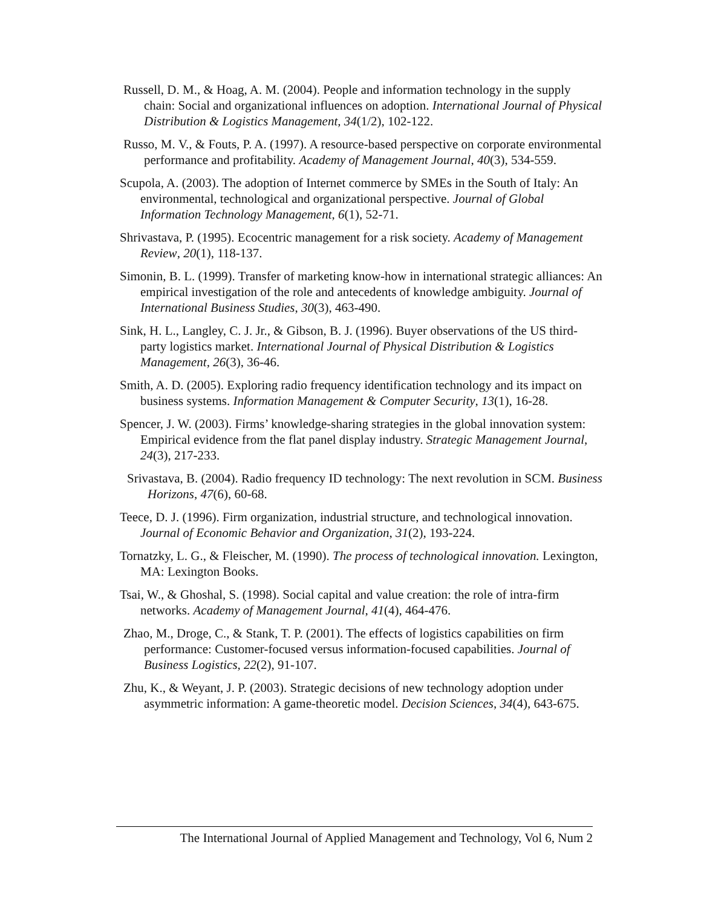Russell, D. M., & Hoag, A. M. (2004). People and information technology in the supply chain: Social and organizational influences on adoption. International Journal of Physical Distribution & Logistics Management, 34(1/2), 102-122.
Russo, M. V., & Fouts, P. A. (1997). A resource-based perspective on corporate environmental performance and profitability. Academy of Management Journal, 40(3), 534-559.
Scupola, A. (2003). The adoption of Internet commerce by SMEs in the South of Italy: An environmental, technological and organizational perspective. Journal of Global Information Technology Management, 6(1), 52-71.
Shrivastava, P. (1995). Ecocentric management for a risk society. Academy of Management Review, 20(1), 118-137.
Simonin, B. L. (1999). Transfer of marketing know-how in international strategic alliances: An empirical investigation of the role and antecedents of knowledge ambiguity. Journal of International Business Studies, 30(3), 463-490.
Sink, H. L., Langley, C. J. Jr., & Gibson, B. J. (1996). Buyer observations of the US third-party logistics market. International Journal of Physical Distribution & Logistics Management, 26(3), 36-46.
Smith, A. D. (2005). Exploring radio frequency identification technology and its impact on business systems. Information Management & Computer Security, 13(1), 16-28.
Spencer, J. W. (2003). Firms’ knowledge-sharing strategies in the global innovation system: Empirical evidence from the flat panel display industry. Strategic Management Journal, 24(3), 217-233.
Srivastava, B. (2004). Radio frequency ID technology: The next revolution in SCM. Business Horizons, 47(6), 60-68.
Teece, D. J. (1996). Firm organization, industrial structure, and technological innovation. Journal of Economic Behavior and Organization, 31(2), 193-224.
Tornatzky, L. G., & Fleischer, M. (1990). The process of technological innovation. Lexington, MA: Lexington Books.
Tsai, W., & Ghoshal, S. (1998). Social capital and value creation: the role of intra-firm networks. Academy of Management Journal, 41(4), 464-476.
Zhao, M., Droge, C., & Stank, T. P. (2001). The effects of logistics capabilities on firm performance: Customer-focused versus information-focused capabilities. Journal of Business Logistics, 22(2), 91-107.
Zhu, K., & Weyant, J. P. (2003). Strategic decisions of new technology adoption under asymmetric information: A game-theoretic model. Decision Sciences, 34(4), 643-675.
The International Journal of Applied Management and Technology, Vol 6, Num 2